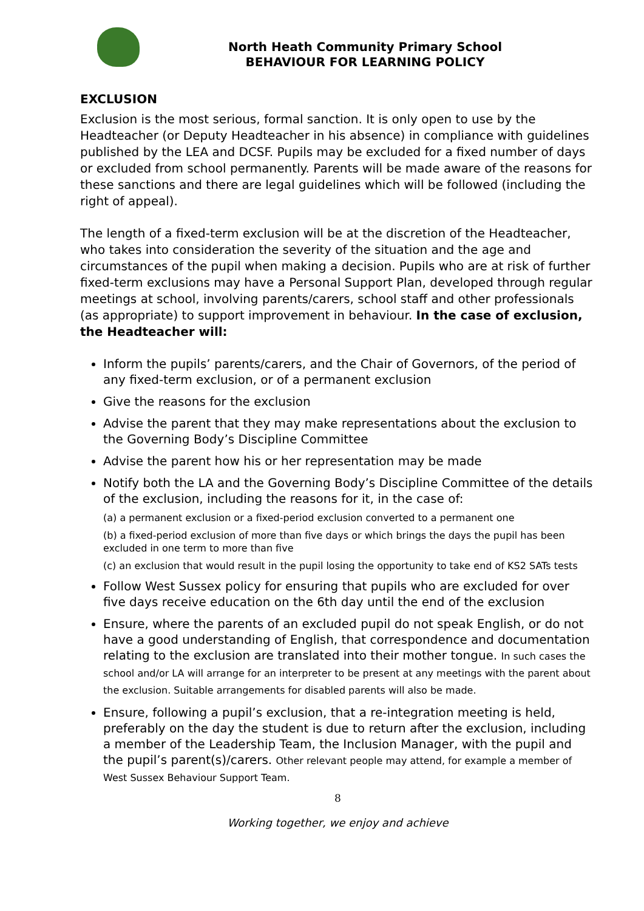North Heath Community Primary School
BEHAVIOUR FOR LEARNING POLICY
EXCLUSION
Exclusion is the most serious, formal sanction. It is only open to use by the Headteacher (or Deputy Headteacher in his absence) in compliance with guidelines published by the LEA and DCSF. Pupils may be excluded for a fixed number of days or excluded from school permanently. Parents will be made aware of the reasons for these sanctions and there are legal guidelines which will be followed (including the right of appeal).
The length of a fixed-term exclusion will be at the discretion of the Headteacher, who takes into consideration the severity of the situation and the age and circumstances of the pupil when making a decision. Pupils who are at risk of further fixed-term exclusions may have a Personal Support Plan, developed through regular meetings at school, involving parents/carers, school staff and other professionals (as appropriate) to support improvement in behaviour. In the case of exclusion, the Headteacher will:
Inform the pupils’ parents/carers, and the Chair of Governors, of the period of any fixed-term exclusion, or of a permanent exclusion
Give the reasons for the exclusion
Advise the parent that they may make representations about the exclusion to the Governing Body’s Discipline Committee
Advise the parent how his or her representation may be made
Notify both the LA and the Governing Body’s Discipline Committee of the details of the exclusion, including the reasons for it, in the case of:
(a) a permanent exclusion or a fixed-period exclusion converted to a permanent one
(b) a fixed-period exclusion of more than five days or which brings the days the pupil has been excluded in one term to more than five
(c) an exclusion that would result in the pupil losing the opportunity to take end of KS2 SATs tests
Follow West Sussex policy for ensuring that pupils who are excluded for over five days receive education on the 6th day until the end of the exclusion
Ensure, where the parents of an excluded pupil do not speak English, or do not have a good understanding of English, that correspondence and documentation relating to the exclusion are translated into their mother tongue. In such cases the school and/or LA will arrange for an interpreter to be present at any meetings with the parent about the exclusion. Suitable arrangements for disabled parents will also be made.
Ensure, following a pupil’s exclusion, that a re-integration meeting is held, preferably on the day the student is due to return after the exclusion, including a member of the Leadership Team, the Inclusion Manager, with the pupil and the pupil’s parent(s)/carers. Other relevant people may attend, for example a member of West Sussex Behaviour Support Team.
8
Working together, we enjoy and achieve